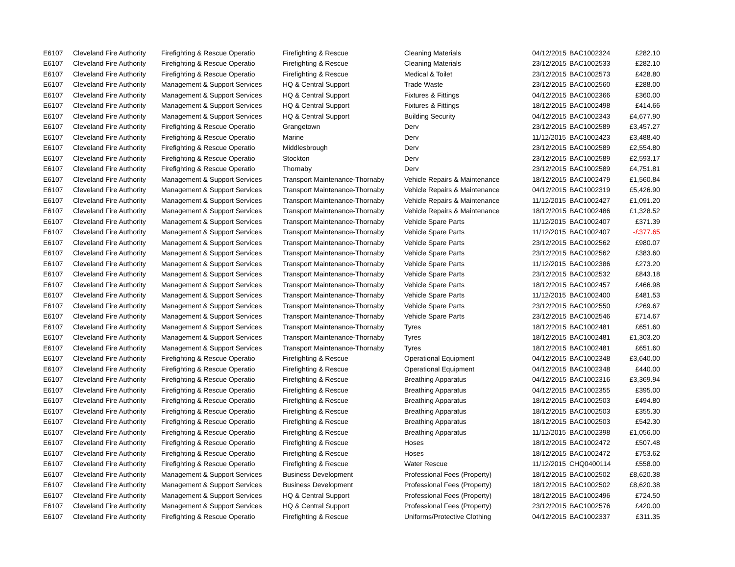| E6107 | Cleveland Fire Authority | Firefighting & Rescue Operatio | Firefighting & Rescue | Cleaning Materials | 04/12/2015 | BAC1002324 | £282.10 |
| E6107 | Cleveland Fire Authority | Firefighting & Rescue Operatio | Firefighting & Rescue | Cleaning Materials | 23/12/2015 | BAC1002533 | £282.10 |
| E6107 | Cleveland Fire Authority | Firefighting & Rescue Operatio | Firefighting & Rescue | Medical & Toilet | 23/12/2015 | BAC1002573 | £428.80 |
| E6107 | Cleveland Fire Authority | Management & Support Services | HQ & Central Support | Trade Waste | 23/12/2015 | BAC1002560 | £288.00 |
| E6107 | Cleveland Fire Authority | Management & Support Services | HQ & Central Support | Fixtures & Fittings | 04/12/2015 | BAC1002366 | £360.00 |
| E6107 | Cleveland Fire Authority | Management & Support Services | HQ & Central Support | Fixtures & Fittings | 18/12/2015 | BAC1002498 | £414.66 |
| E6107 | Cleveland Fire Authority | Management & Support Services | HQ & Central Support | Building Security | 04/12/2015 | BAC1002343 | £4,677.90 |
| E6107 | Cleveland Fire Authority | Firefighting & Rescue Operatio | Grangetown | Derv | 23/12/2015 | BAC1002589 | £3,457.27 |
| E6107 | Cleveland Fire Authority | Firefighting & Rescue Operatio | Marine | Derv | 11/12/2015 | BAC1002423 | £3,488.40 |
| E6107 | Cleveland Fire Authority | Firefighting & Rescue Operatio | Middlesbrough | Derv | 23/12/2015 | BAC1002589 | £2,554.80 |
| E6107 | Cleveland Fire Authority | Firefighting & Rescue Operatio | Stockton | Derv | 23/12/2015 | BAC1002589 | £2,593.17 |
| E6107 | Cleveland Fire Authority | Firefighting & Rescue Operatio | Thornaby | Derv | 23/12/2015 | BAC1002589 | £4,751.81 |
| E6107 | Cleveland Fire Authority | Management & Support Services | Transport Maintenance-Thornaby | Vehicle Repairs & Maintenance | 18/12/2015 | BAC1002479 | £1,560.84 |
| E6107 | Cleveland Fire Authority | Management & Support Services | Transport Maintenance-Thornaby | Vehicle Repairs & Maintenance | 04/12/2015 | BAC1002319 | £5,426.90 |
| E6107 | Cleveland Fire Authority | Management & Support Services | Transport Maintenance-Thornaby | Vehicle Repairs & Maintenance | 11/12/2015 | BAC1002427 | £1,091.20 |
| E6107 | Cleveland Fire Authority | Management & Support Services | Transport Maintenance-Thornaby | Vehicle Repairs & Maintenance | 18/12/2015 | BAC1002486 | £1,328.52 |
| E6107 | Cleveland Fire Authority | Management & Support Services | Transport Maintenance-Thornaby | Vehicle Spare Parts | 11/12/2015 | BAC1002407 | £371.39 |
| E6107 | Cleveland Fire Authority | Management & Support Services | Transport Maintenance-Thornaby | Vehicle Spare Parts | 11/12/2015 | BAC1002407 | -£377.65 |
| E6107 | Cleveland Fire Authority | Management & Support Services | Transport Maintenance-Thornaby | Vehicle Spare Parts | 23/12/2015 | BAC1002562 | £980.07 |
| E6107 | Cleveland Fire Authority | Management & Support Services | Transport Maintenance-Thornaby | Vehicle Spare Parts | 23/12/2015 | BAC1002562 | £383.60 |
| E6107 | Cleveland Fire Authority | Management & Support Services | Transport Maintenance-Thornaby | Vehicle Spare Parts | 11/12/2015 | BAC1002386 | £273.20 |
| E6107 | Cleveland Fire Authority | Management & Support Services | Transport Maintenance-Thornaby | Vehicle Spare Parts | 23/12/2015 | BAC1002532 | £843.18 |
| E6107 | Cleveland Fire Authority | Management & Support Services | Transport Maintenance-Thornaby | Vehicle Spare Parts | 18/12/2015 | BAC1002457 | £466.98 |
| E6107 | Cleveland Fire Authority | Management & Support Services | Transport Maintenance-Thornaby | Vehicle Spare Parts | 11/12/2015 | BAC1002400 | £481.53 |
| E6107 | Cleveland Fire Authority | Management & Support Services | Transport Maintenance-Thornaby | Vehicle Spare Parts | 23/12/2015 | BAC1002550 | £269.67 |
| E6107 | Cleveland Fire Authority | Management & Support Services | Transport Maintenance-Thornaby | Vehicle Spare Parts | 23/12/2015 | BAC1002546 | £714.67 |
| E6107 | Cleveland Fire Authority | Management & Support Services | Transport Maintenance-Thornaby | Tyres | 18/12/2015 | BAC1002481 | £651.60 |
| E6107 | Cleveland Fire Authority | Management & Support Services | Transport Maintenance-Thornaby | Tyres | 18/12/2015 | BAC1002481 | £1,303.20 |
| E6107 | Cleveland Fire Authority | Management & Support Services | Transport Maintenance-Thornaby | Tyres | 18/12/2015 | BAC1002481 | £651.60 |
| E6107 | Cleveland Fire Authority | Firefighting & Rescue Operatio | Firefighting & Rescue | Operational Equipment | 04/12/2015 | BAC1002348 | £3,640.00 |
| E6107 | Cleveland Fire Authority | Firefighting & Rescue Operatio | Firefighting & Rescue | Operational Equipment | 04/12/2015 | BAC1002348 | £440.00 |
| E6107 | Cleveland Fire Authority | Firefighting & Rescue Operatio | Firefighting & Rescue | Breathing Apparatus | 04/12/2015 | BAC1002316 | £3,369.94 |
| E6107 | Cleveland Fire Authority | Firefighting & Rescue Operatio | Firefighting & Rescue | Breathing Apparatus | 04/12/2015 | BAC1002355 | £395.00 |
| E6107 | Cleveland Fire Authority | Firefighting & Rescue Operatio | Firefighting & Rescue | Breathing Apparatus | 18/12/2015 | BAC1002503 | £494.80 |
| E6107 | Cleveland Fire Authority | Firefighting & Rescue Operatio | Firefighting & Rescue | Breathing Apparatus | 18/12/2015 | BAC1002503 | £355.30 |
| E6107 | Cleveland Fire Authority | Firefighting & Rescue Operatio | Firefighting & Rescue | Breathing Apparatus | 18/12/2015 | BAC1002503 | £542.30 |
| E6107 | Cleveland Fire Authority | Firefighting & Rescue Operatio | Firefighting & Rescue | Breathing Apparatus | 11/12/2015 | BAC1002398 | £1,056.00 |
| E6107 | Cleveland Fire Authority | Firefighting & Rescue Operatio | Firefighting & Rescue | Hoses | 18/12/2015 | BAC1002472 | £507.48 |
| E6107 | Cleveland Fire Authority | Firefighting & Rescue Operatio | Firefighting & Rescue | Hoses | 18/12/2015 | BAC1002472 | £753.62 |
| E6107 | Cleveland Fire Authority | Firefighting & Rescue Operatio | Firefighting & Rescue | Water Rescue | 11/12/2015 | CHQ0400114 | £558.00 |
| E6107 | Cleveland Fire Authority | Management & Support Services | Business Development | Professional Fees (Property) | 18/12/2015 | BAC1002502 | £8,620.38 |
| E6107 | Cleveland Fire Authority | Management & Support Services | Business Development | Professional Fees (Property) | 18/12/2015 | BAC1002502 | £8,620.38 |
| E6107 | Cleveland Fire Authority | Management & Support Services | HQ & Central Support | Professional Fees (Property) | 18/12/2015 | BAC1002496 | £724.50 |
| E6107 | Cleveland Fire Authority | Management & Support Services | HQ & Central Support | Professional Fees (Property) | 23/12/2015 | BAC1002576 | £420.00 |
| E6107 | Cleveland Fire Authority | Firefighting & Rescue Operatio | Firefighting & Rescue | Uniforms/Protective Clothing | 04/12/2015 | BAC1002337 | £311.35 |